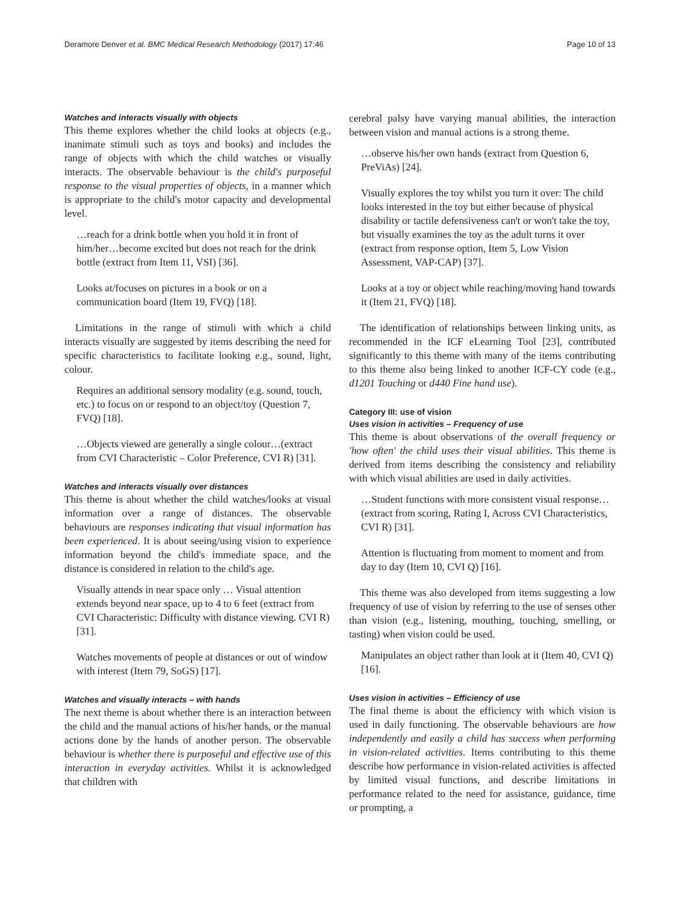Deramore Denver et al. BMC Medical Research Methodology (2017) 17:46 Page 10 of 13
Watches and interacts visually with objects
This theme explores whether the child looks at objects (e.g., inanimate stimuli such as toys and books) and includes the range of objects with which the child watches or visually interacts. The observable behaviour is the child's purposeful response to the visual properties of objects, in a manner which is appropriate to the child's motor capacity and developmental level.
…reach for a drink bottle when you hold it in front of him/her…become excited but does not reach for the drink bottle (extract from Item 11, VSI) [36].
Looks at/focuses on pictures in a book or on a communication board (Item 19, FVQ) [18].
Limitations in the range of stimuli with which a child interacts visually are suggested by items describing the need for specific characteristics to facilitate looking e.g., sound, light, colour.
Requires an additional sensory modality (e.g. sound, touch, etc.) to focus on or respond to an object/toy (Question 7, FVQ) [18].
…Objects viewed are generally a single colour…(extract from CVI Characteristic – Color Preference, CVI R) [31].
Watches and interacts visually over distances
This theme is about whether the child watches/looks at visual information over a range of distances. The observable behaviours are responses indicating that visual information has been experienced. It is about seeing/using vision to experience information beyond the child's immediate space, and the distance is considered in relation to the child's age.
Visually attends in near space only … Visual attention extends beyond near space, up to 4 to 6 feet (extract from CVI Characteristic: Difficulty with distance viewing. CVI R) [31].
Watches movements of people at distances or out of window with interest (Item 79, SoGS) [17].
Watches and visually interacts – with hands
The next theme is about whether there is an interaction between the child and the manual actions of his/her hands, or the manual actions done by the hands of another person. The observable behaviour is whether there is purposeful and effective use of this interaction in everyday activities. Whilst it is acknowledged that children with
cerebral palsy have varying manual abilities, the interaction between vision and manual actions is a strong theme.
…observe his/her own hands (extract from Question 6, PreViAs) [24].
Visually explores the toy whilst you turn it over: The child looks interested in the toy but either because of physical disability or tactile defensiveness can't or won't take the toy, but visually examines the toy as the adult turns it over (extract from response option, Item 5, Low Vision Assessment, VAP-CAP) [37].
Looks at a toy or object while reaching/moving hand towards it (Item 21, FVQ) [18].
The identification of relationships between linking units, as recommended in the ICF eLearning Tool [23], contributed significantly to this theme with many of the items contributing to this theme also being linked to another ICF-CY code (e.g., d1201 Touching or d440 Fine hand use).
Category III: use of vision
Uses vision in activities – Frequency of use
This theme is about observations of the overall frequency or 'how often' the child uses their visual abilities. This theme is derived from items describing the consistency and reliability with which visual abilities are used in daily activities.
…Student functions with more consistent visual response…(extract from scoring, Rating I, Across CVI Characteristics, CVI R) [31].
Attention is fluctuating from moment to moment and from day to day (Item 10, CVI Q) [16].
This theme was also developed from items suggesting a low frequency of use of vision by referring to the use of senses other than vision (e.g., listening, mouthing, touching, smelling, or tasting) when vision could be used.
Manipulates an object rather than look at it (Item 40, CVI Q) [16].
Uses vision in activities – Efficiency of use
The final theme is about the efficiency with which vision is used in daily functioning. The observable behaviours are how independently and easily a child has success when performing in vision-related activities. Items contributing to this theme describe how performance in vision-related activities is affected by limited visual functions, and describe limitations in performance related to the need for assistance, guidance, time or prompting, a